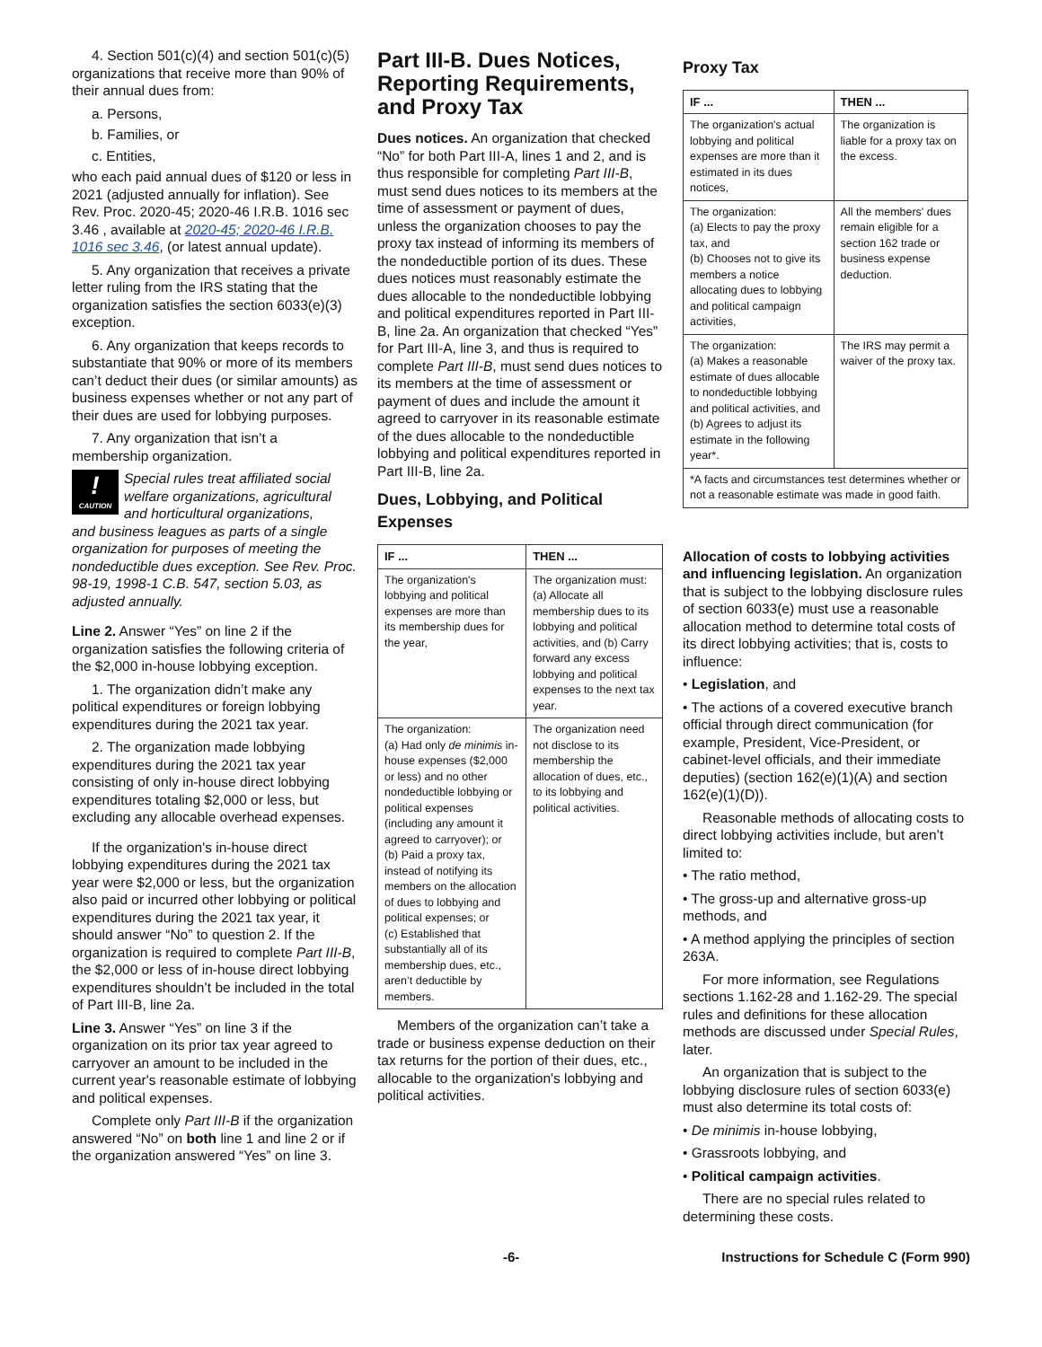4. Section 501(c)(4) and section 501(c)(5) organizations that receive more than 90% of their annual dues from:
a. Persons,
b. Families, or
c. Entities,
who each paid annual dues of $120 or less in 2021 (adjusted annually for inflation). See Rev. Proc. 2020-45; 2020-46 I.R.B. 1016 sec 3.46 , available at 2020-45; 2020-46 I.R.B. 1016 sec 3.46, (or latest annual update).
5. Any organization that receives a private letter ruling from the IRS stating that the organization satisfies the section 6033(e)(3) exception.
6. Any organization that keeps records to substantiate that 90% or more of its members can’t deduct their dues (or similar amounts) as business expenses whether or not any part of their dues are used for lobbying purposes.
7. Any organization that isn’t a membership organization.
!
CAUTION
Special rules treat affiliated social welfare organizations, agricultural and horticultural organizations,
and business leagues as parts of a single organization for purposes of meeting the nondeductible dues exception. See Rev. Proc. 98-19, 1998-1 C.B. 547, section 5.03, as adjusted annually.
Line 2. Answer “Yes” on line 2 if the organization satisfies the following criteria of the $2,000 in-house lobbying exception.
1. The organization didn’t make any political expenditures or foreign lobbying expenditures during the 2021 tax year.
2. The organization made lobbying expenditures during the 2021 tax year consisting of only in-house direct lobbying expenditures totaling $2,000 or less, but excluding any allocable overhead expenses.
If the organization's in-house direct lobbying expenditures during the 2021 tax year were $2,000 or less, but the organization also paid or incurred other lobbying or political expenditures during the 2021 tax year, it should answer “No” to question 2. If the organization is required to complete Part III-B, the $2,000 or less of in-house direct lobbying expenditures shouldn’t be included in the total of Part III-B, line 2a.
Line 3. Answer “Yes” on line 3 if the organization on its prior tax year agreed to carryover an amount to be included in the current year's reasonable estimate of lobbying and political expenses.
Complete only Part III-B if the organization answered “No” on both line 1 and line 2 or if the organization answered “Yes” on line 3.
Part III-B. Dues Notices, Reporting Requirements, and Proxy Tax
Dues notices. An organization that checked “No” for both Part III-A, lines 1 and 2, and is thus responsible for completing Part III-B, must send dues notices to its members at the time of assessment or payment of dues, unless the organization chooses to pay the proxy tax instead of informing its members of the nondeductible portion of its dues. These dues notices must reasonably estimate the dues allocable to the nondeductible lobbying and political expenditures reported in Part III-B, line 2a. An organization that checked “Yes” for Part III-A, line 3, and thus is required to complete Part III-B, must send dues notices to its members at the time of assessment or payment of dues and include the amount it agreed to carryover in its reasonable estimate of the dues allocable to the nondeductible lobbying and political expenditures reported in Part III-B, line 2a.
Dues, Lobbying, and Political Expenses
| IF ... | THEN ... |
| --- | --- |
| The organization's lobbying and political expenses are more than its membership dues for the year, | The organization must: (a) Allocate all membership dues to its lobbying and political activities, and (b) Carry forward any excess lobbying and political expenses to the next tax year. |
| The organization: (a) Had only de minimis in-house expenses ($2,000 or less) and no other nondeductible lobbying or political expenses (including any amount it agreed to carryover); or (b) Paid a proxy tax, instead of notifying its members on the allocation of dues to lobbying and political expenses; or (c) Established that substantially all of its membership dues, etc., aren’t deductible by members. | The organization need not disclose to its membership the allocation of dues, etc., to its lobbying and political activities. |
Members of the organization can’t take a trade or business expense deduction on their tax returns for the portion of their dues, etc., allocable to the organization's lobbying and political activities.
Proxy Tax
| IF ... | THEN ... |
| --- | --- |
| The organization's actual lobbying and political expenses are more than it estimated in its dues notices, | The organization is liable for a proxy tax on the excess. |
| The organization: (a) Elects to pay the proxy tax, and (b) Chooses not to give its members a notice allocating dues to lobbying and political campaign activities, | All the members' dues remain eligible for a section 162 trade or business expense deduction. |
| The organization: (a) Makes a reasonable estimate of dues allocable to nondeductible lobbying and political activities, and (b) Agrees to adjust its estimate in the following year*. | The IRS may permit a waiver of the proxy tax. |
| *A facts and circumstances test determines whether or not a reasonable estimate was made in good faith. | |
Allocation of costs to lobbying activities and influencing legislation. An organization that is subject to the lobbying disclosure rules of section 6033(e) must use a reasonable allocation method to determine total costs of its direct lobbying activities; that is, costs to influence:
• Legislation, and
• The actions of a covered executive branch official through direct communication (for example, President, Vice-President, or cabinet-level officials, and their immediate deputies) (section 162(e)(1)(A) and section 162(e)(1)(D)).
Reasonable methods of allocating costs to direct lobbying activities include, but aren’t limited to:
• The ratio method,
• The gross-up and alternative gross-up methods, and
• A method applying the principles of section 263A.
For more information, see Regulations sections 1.162-28 and 1.162-29. The special rules and definitions for these allocation methods are discussed under Special Rules, later.
An organization that is subject to the lobbying disclosure rules of section 6033(e) must also determine its total costs of:
• De minimis in-house lobbying,
• Grassroots lobbying, and
• Political campaign activities.
There are no special rules related to determining these costs.
-6- Instructions for Schedule C (Form 990)